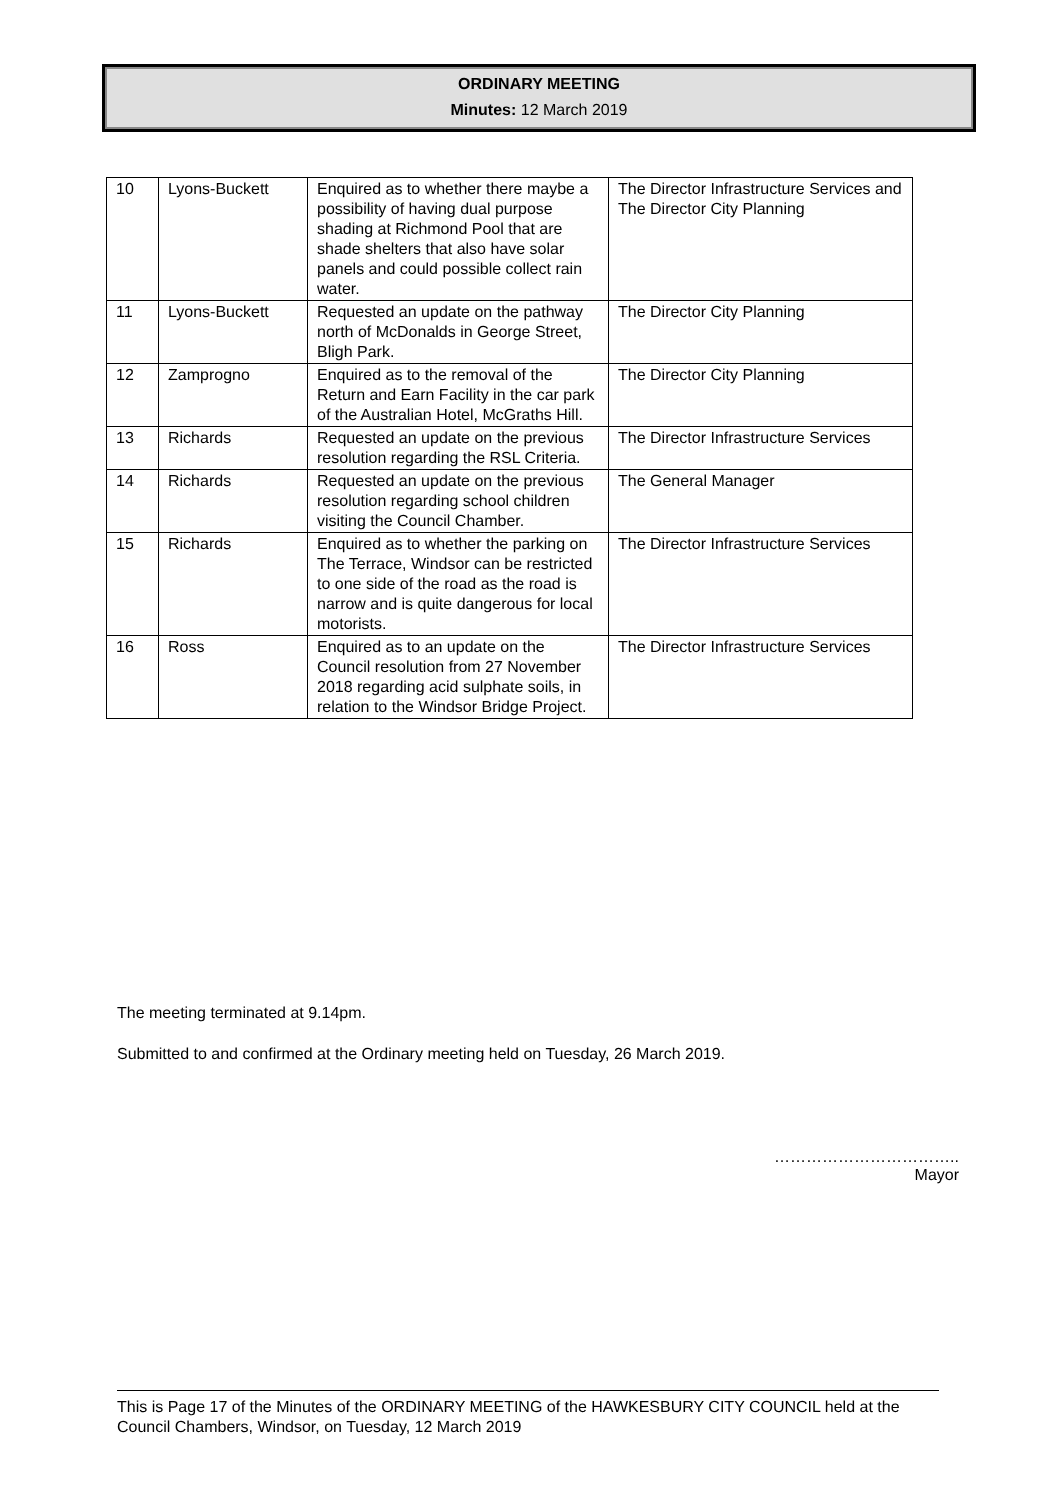ORDINARY MEETING
Minutes: 12 March 2019
| 10 | Lyons-Buckett | Enquired as to whether there maybe a possibility of having dual purpose shading at Richmond Pool that are shade shelters that also have solar panels and could possible collect rain water. | The Director Infrastructure Services and The Director City Planning |
| 11 | Lyons-Buckett | Requested an update on the pathway north of McDonalds in George Street, Bligh Park. | The Director City Planning |
| 12 | Zamprogno | Enquired as to the removal of the Return and Earn Facility in the car park of the Australian Hotel, McGraths Hill. | The Director City Planning |
| 13 | Richards | Requested an update on the previous resolution regarding the RSL Criteria. | The Director Infrastructure Services |
| 14 | Richards | Requested an update on the previous resolution regarding school children visiting the Council Chamber. | The General Manager |
| 15 | Richards | Enquired as to whether the parking on The Terrace, Windsor can be restricted to one side of the road as the road is narrow and is quite dangerous for local motorists. | The Director Infrastructure Services |
| 16 | Ross | Enquired as to an update on the Council resolution from 27 November 2018 regarding acid sulphate soils, in relation to the Windsor Bridge Project. | The Director Infrastructure Services |
The meeting terminated at 9.14pm.
Submitted to and confirmed at the Ordinary meeting held on Tuesday, 26 March 2019.
……………………………..
Mayor
This is Page 17 of the Minutes of the ORDINARY MEETING of the HAWKESBURY CITY COUNCIL held at the Council Chambers, Windsor, on Tuesday, 12 March 2019